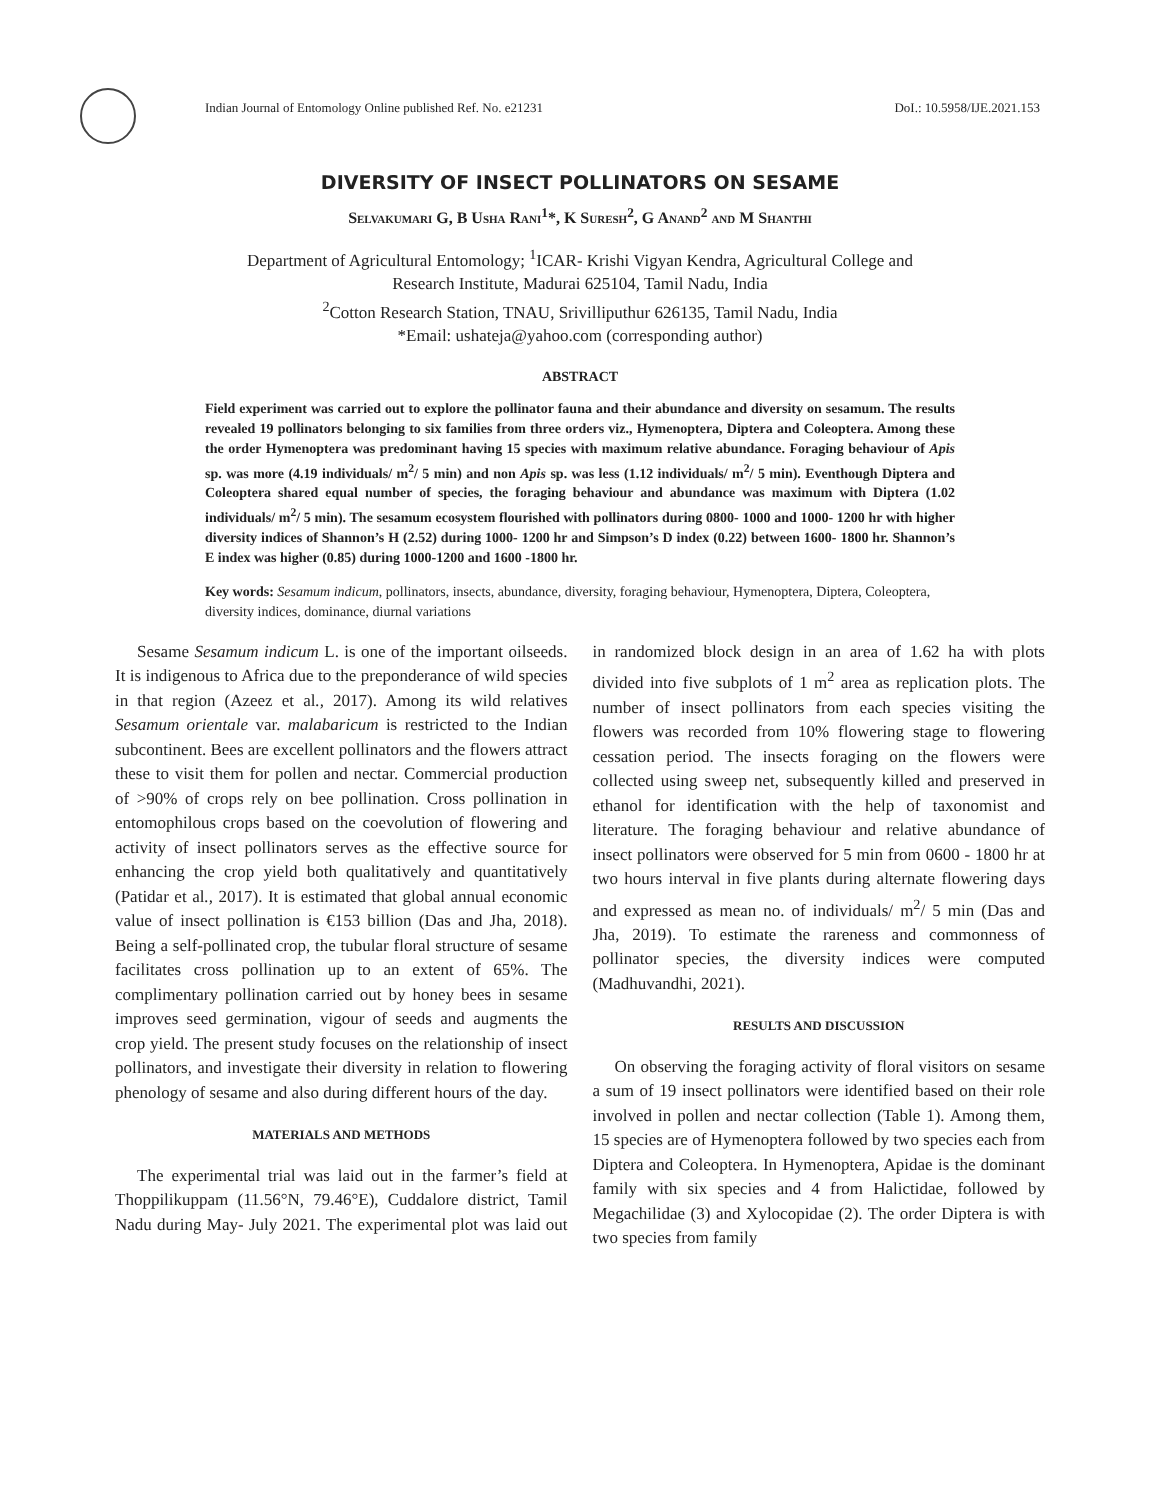Indian Journal of Entomology Online published Ref. No. e21231 DoI.: 10.5958/IJE.2021.153
DIVERSITY OF INSECT POLLINATORS ON SESAME
Selvakumari G, B Usha Rani<sup>1</sup>*, K Suresh<sup>2</sup>, G Anand<sup>2</sup> and M Shanthi
Department of Agricultural Entomology; <sup>1</sup>ICAR- Krishi Vigyan Kendra, Agricultural College and
Research Institute, Madurai 625104, Tamil Nadu, India
<sup>2</sup> Cotton Research Station, TNAU, Srivilliputhur 626135, Tamil Nadu, India
*Email: ushateja@yahoo.com (corresponding author)
ABSTRACT
Field experiment was carried out to explore the pollinator fauna and their abundance and diversity on sesamum. The results revealed 19 pollinators belonging to six families from three orders viz., Hymenoptera, Diptera and Coleoptera. Among these the order Hymenoptera was predominant having 15 species with maximum relative abundance. Foraging behaviour of Apis sp. was more (4.19 individuals/ m<sup>2</sup>/ 5 min) and non Apis sp. was less (1.12 individuals/ m<sup>2</sup>/ 5 min). Eventhough Diptera and Coleoptera shared equal number of species, the foraging behaviour and abundance was maximum with Diptera (1.02 individuals/ m<sup>2</sup>/ 5 min). The sesamum ecosystem flourished with pollinators during 0800- 1000 and 1000- 1200 hr with higher diversity indices of Shannon’s H (2.52) during 1000- 1200 hr and Simpson’s D index (0.22) between 1600- 1800 hr. Shannon’s E index was higher (0.85) during 1000-1200 and 1600 -1800 hr.
Key words: Sesamum indicum, pollinators, insects, abundance, diversity, foraging behaviour, Hymenoptera, Diptera, Coleoptera, diversity indices, dominance, diurnal variations
Sesame Sesamum indicum L. is one of the important oilseeds. It is indigenous to Africa due to the preponderance of wild species in that region (Azeez et al., 2017). Among its wild relatives Sesamum orientale var. malabaricum is restricted to the Indian subcontinent. Bees are excellent pollinators and the flowers attract these to visit them for pollen and nectar. Commercial production of >90% of crops rely on bee pollination. Cross pollination in entomophilous crops based on the coevolution of flowering and activity of insect pollinators serves as the effective source for enhancing the crop yield both qualitatively and quantitatively (Patidar et al., 2017). It is estimated that global annual economic value of insect pollination is €153 billion (Das and Jha, 2018). Being a self-pollinated crop, the tubular floral structure of sesame facilitates cross pollination up to an extent of 65%. The complimentary pollination carried out by honey bees in sesame improves seed germination, vigour of seeds and augments the crop yield. The present study focuses on the relationship of insect pollinators, and investigate their diversity in relation to flowering phenology of sesame and also during different hours of the day.
MATERIALS AND METHODS
The experimental trial was laid out in the farmer’s field at Thoppilikuppam (11.56°N, 79.46°E), Cuddalore district, Tamil Nadu during May- July 2021. The experimental plot was laid out in randomized block design in an area of 1.62 ha with plots divided into five subplots of 1 m<sup>2</sup> area as replication plots. The number of insect pollinators from each species visiting the flowers was recorded from 10% flowering stage to flowering cessation period. The insects foraging on the flowers were collected using sweep net, subsequently killed and preserved in ethanol for identification with the help of taxonomist and literature. The foraging behaviour and relative abundance of insect pollinators were observed for 5 min from 0600 - 1800 hr at two hours interval in five plants during alternate flowering days and expressed as mean no. of individuals/ m<sup>2</sup>/ 5 min (Das and Jha, 2019). To estimate the rareness and commonness of pollinator species, the diversity indices were computed (Madhuvandhi, 2021).
RESULTS AND DISCUSSION
On observing the foraging activity of floral visitors on sesame a sum of 19 insect pollinators were identified based on their role involved in pollen and nectar collection (Table 1). Among them, 15 species are of Hymenoptera followed by two species each from Diptera and Coleoptera. In Hymenoptera, Apidae is the dominant family with six species and 4 from Halictidae, followed by Megachilidae (3) and Xylocopidae (2). The order Diptera is with two species from family